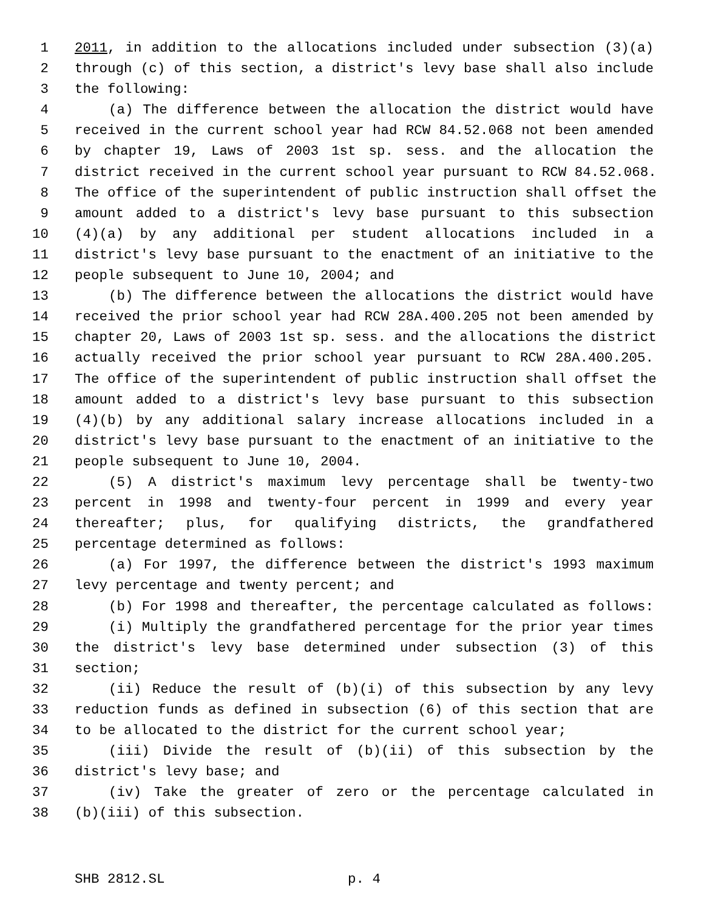1 2011, in addition to the allocations included under subsection (3)(a)
2 through (c) of this section, a district's levy base shall also include
3 the following:
4 (a) The difference between the allocation the district would have
5 received in the current school year had RCW 84.52.068 not been amended
6 by chapter 19, Laws of 2003 1st sp. sess. and the allocation the
7 district received in the current school year pursuant to RCW 84.52.068.
8 The office of the superintendent of public instruction shall offset the
9 amount added to a district's levy base pursuant to this subsection
10 (4)(a) by any additional per student allocations included in a
11 district's levy base pursuant to the enactment of an initiative to the
12 people subsequent to June 10, 2004; and
13 (b) The difference between the allocations the district would have
14 received the prior school year had RCW 28A.400.205 not been amended by
15 chapter 20, Laws of 2003 1st sp. sess. and the allocations the district
16 actually received the prior school year pursuant to RCW 28A.400.205.
17 The office of the superintendent of public instruction shall offset the
18 amount added to a district's levy base pursuant to this subsection
19 (4)(b) by any additional salary increase allocations included in a
20 district's levy base pursuant to the enactment of an initiative to the
21 people subsequent to June 10, 2004.
22 (5) A district's maximum levy percentage shall be twenty-two
23 percent in 1998 and twenty-four percent in 1999 and every year
24 thereafter; plus, for qualifying districts, the grandfathered
25 percentage determined as follows:
26 (a) For 1997, the difference between the district's 1993 maximum
27 levy percentage and twenty percent; and
28 (b) For 1998 and thereafter, the percentage calculated as follows:
29 (i) Multiply the grandfathered percentage for the prior year times
30 the district's levy base determined under subsection (3) of this
31 section;
32 (ii) Reduce the result of (b)(i) of this subsection by any levy
33 reduction funds as defined in subsection (6) of this section that are
34 to be allocated to the district for the current school year;
35 (iii) Divide the result of (b)(ii) of this subsection by the
36 district's levy base; and
37 (iv) Take the greater of zero or the percentage calculated in
38 (b)(iii) of this subsection.
SHB 2812.SL p. 4